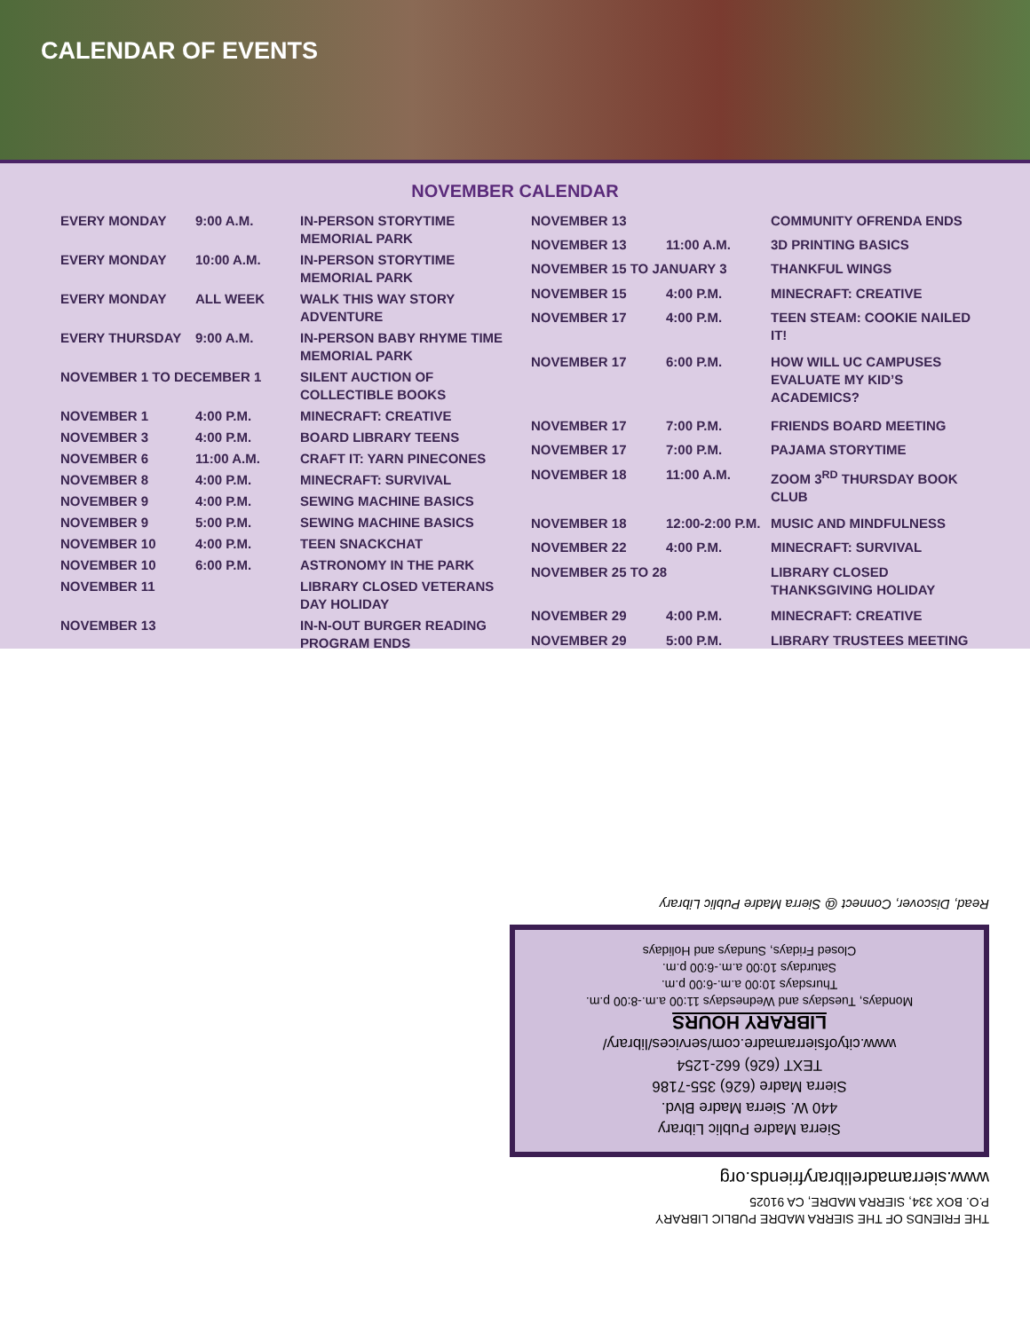CALENDAR OF EVENTS
NOVEMBER CALENDAR
| EVERY MONDAY | 9:00 A.M. | IN-PERSON STORYTIME MEMORIAL PARK |
| EVERY MONDAY | 10:00 A.M. | IN-PERSON STORYTIME MEMORIAL PARK |
| EVERY MONDAY | ALL WEEK | WALK THIS WAY STORY ADVENTURE |
| EVERY THURSDAY | 9:00 A.M. | IN-PERSON BABY RHYME TIME MEMORIAL PARK |
| NOVEMBER 1 TO DECEMBER 1 | | SILENT AUCTION OF COLLECTIBLE BOOKS |
| NOVEMBER 1 | 4:00 P.M. | MINECRAFT: CREATIVE |
| NOVEMBER 3 | 4:00 P.M. | BOARD LIBRARY TEENS |
| NOVEMBER 6 | 11:00 A.M. | CRAFT IT: YARN PINECONES |
| NOVEMBER 8 | 4:00 P.M. | MINECRAFT: SURVIVAL |
| NOVEMBER 9 | 4:00 P.M. | SEWING MACHINE BASICS |
| NOVEMBER 9 | 5:00 P.M. | SEWING MACHINE BASICS |
| NOVEMBER 10 | 4:00 P.M. | TEEN SNACKCHAT |
| NOVEMBER 10 | 6:00 P.M. | ASTRONOMY IN THE PARK |
| NOVEMBER 11 | | LIBRARY CLOSED VETERANS DAY HOLIDAY |
| NOVEMBER 13 | | IN-N-OUT BURGER READING PROGRAM ENDS |
| NOVEMBER 13 | | COMMUNITY OFRENDA ENDS |
| NOVEMBER 13 | 11:00 A.M. | 3D PRINTING BASICS |
| NOVEMBER 15 TO JANUARY 3 | | THANKFUL WINGS |
| NOVEMBER 15 | 4:00 P.M. | MINECRAFT: CREATIVE |
| NOVEMBER 17 | 4:00 P.M. | TEEN STEAM: COOKIE NAILED IT! |
| NOVEMBER 17 | 6:00 P.M. | HOW WILL UC CAMPUSES EVALUATE MY KID’S ACADEMICS? |
| NOVEMBER 17 | 7:00 P.M. | FRIENDS BOARD MEETING |
| NOVEMBER 17 | 7:00 P.M. | PAJAMA STORYTIME |
| NOVEMBER 18 | 11:00 A.M. | ZOOM 3<sup>RD</sup> THURSDAY BOOK CLUB |
| NOVEMBER 18 | 12:00-2:00 P.M. | MUSIC AND MINDFULNESS |
| NOVEMBER 22 | 4:00 P.M. | MINECRAFT: SURVIVAL |
| NOVEMBER 25 TO 28 | | LIBRARY CLOSED THANKSGIVING HOLIDAY |
| NOVEMBER 29 | 4:00 P.M. | MINECRAFT: CREATIVE |
| NOVEMBER 29 | 5:00 P.M. | LIBRARY TRUSTEES MEETING |
THE FRIENDS OF THE SIERRA MADRE PUBLIC LIBRARY
P.O. BOX 334, SIERRA MADRE, CA 91025
www.sierramadrelibraryfriends.org
Sierra Madre Public Library
440 W. Sierra Madre Blvd.
Sierra Madre (626) 355-7186
TEXT (626) 662-1254
www.cityofsierramadre.com/services/library/
LIBRARY HOURS
Mondays, Tuesdays and Wednesdays 11:00 a.m.-8:00 p.m.
Thursdays 10:00 a.m.-6:00 p.m.
Saturdays 10:00 a.m.-6:00 p.m.
Closed Fridays, Sundays and Holidays
Read, Discover, Connect @ Sierra Madre Public Library